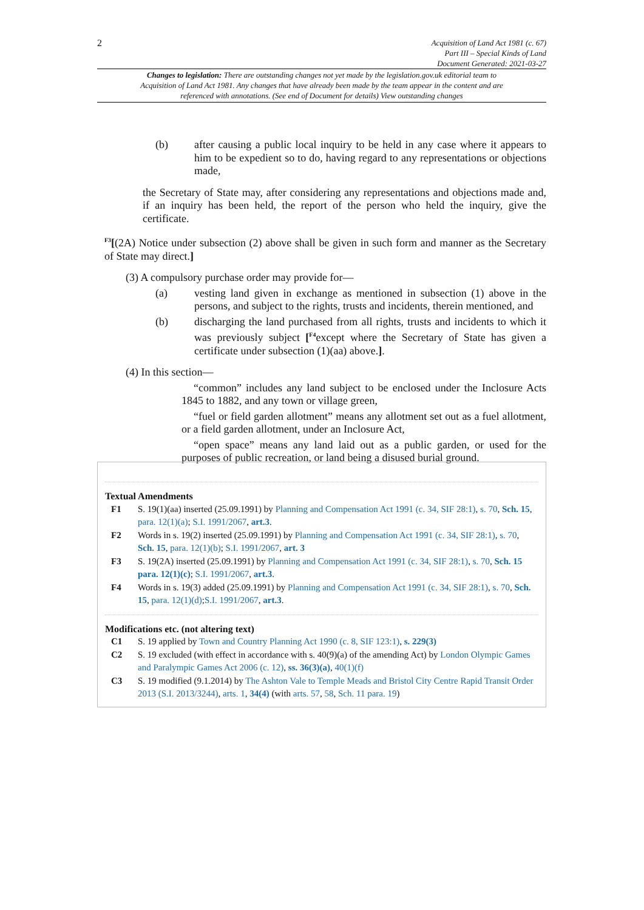2
Acquisition of Land Act 1981 (c. 67)
Part III – Special Kinds of Land
Document Generated: 2021-03-27
Changes to legislation: There are outstanding changes not yet made by the legislation.gov.uk editorial team to Acquisition of Land Act 1981. Any changes that have already been made by the team appear in the content and are referenced with annotations. (See end of Document for details) View outstanding changes
(b) after causing a public local inquiry to be held in any case where it appears to him to be expedient so to do, having regard to any representations or objections made,
the Secretary of State may, after considering any representations and objections made and, if an inquiry has been held, the report of the person who held the inquiry, give the certificate.
<sup>F3</sup>[(2A) Notice under subsection (2) above shall be given in such form and manner as the Secretary of State may direct.]
(3) A compulsory purchase order may provide for—
(a) vesting land given in exchange as mentioned in subsection (1) above in the persons, and subject to the rights, trusts and incidents, therein mentioned, and
(b) discharging the land purchased from all rights, trusts and incidents to which it was previously subject [<sup>F4</sup>except where the Secretary of State has given a certificate under subsection (1)(aa) above.].
(4) In this section—
“common” includes any land subject to be enclosed under the Inclosure Acts 1845 to 1882, and any town or village green,
“fuel or field garden allotment” means any allotment set out as a fuel allotment, or a field garden allotment, under an Inclosure Act,
“open space” means any land laid out as a public garden, or used for the purposes of public recreation, or land being a disused burial ground.
Textual Amendments
F1 S. 19(1)(aa) inserted (25.09.1991) by Planning and Compensation Act 1991 (c. 34, SIF 28:1), s. 70, Sch. 15, para. 12(1)(a); S.I. 1991/2067, art.3.
F2 Words in s. 19(2) inserted (25.09.1991) by Planning and Compensation Act 1991 (c. 34, SIF 28:1), s. 70, Sch. 15, para. 12(1)(b); S.I. 1991/2067, art. 3
F3 S. 19(2A) inserted (25.09.1991) by Planning and Compensation Act 1991 (c. 34, SIF 28:1), s. 70, Sch. 15 para. 12(1)(c); S.I. 1991/2067, art.3.
F4 Words in s. 19(3) added (25.09.1991) by Planning and Compensation Act 1991 (c. 34, SIF 28:1), s. 70, Sch. 15, para. 12(1)(d);S.I. 1991/2067, art.3.
Modifications etc. (not altering text)
C1 S. 19 applied by Town and Country Planning Act 1990 (c. 8, SIF 123:1), s. 229(3)
C2 S. 19 excluded (with effect in accordance with s. 40(9)(a) of the amending Act) by London Olympic Games and Paralympic Games Act 2006 (c. 12), ss. 36(3)(a), 40(1)(f)
C3 S. 19 modified (9.1.2014) by The Ashton Vale to Temple Meads and Bristol City Centre Rapid Transit Order 2013 (S.I. 2013/3244), arts. 1, 34(4) (with arts. 57, 58, Sch. 11 para. 19)